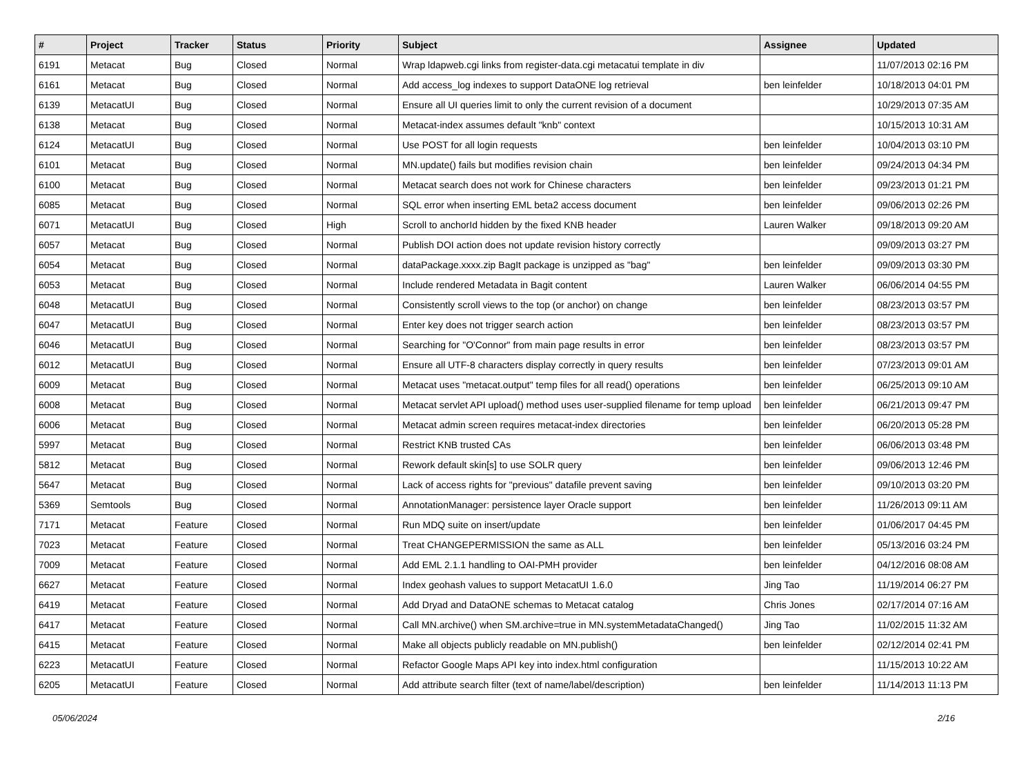| # | Project | Tracker | Status | Priority | Subject | Assignee | Updated |
| --- | --- | --- | --- | --- | --- | --- | --- |
| 6191 | Metacat | Bug | Closed | Normal | Wrap ldapweb.cgi links from register-data.cgi metacatui template in div | | 11/07/2013 02:16 PM |
| 6161 | Metacat | Bug | Closed | Normal | Add access_log indexes to support DataONE log retrieval | ben leinfelder | 10/18/2013 04:01 PM |
| 6139 | MetacatUI | Bug | Closed | Normal | Ensure all UI queries limit to only the current revision of a document | | 10/29/2013 07:35 AM |
| 6138 | Metacat | Bug | Closed | Normal | Metacat-index assumes default "knb" context | | 10/15/2013 10:31 AM |
| 6124 | MetacatUI | Bug | Closed | Normal | Use POST for all login requests | ben leinfelder | 10/04/2013 03:10 PM |
| 6101 | Metacat | Bug | Closed | Normal | MN.update() fails but modifies revision chain | ben leinfelder | 09/24/2013 04:34 PM |
| 6100 | Metacat | Bug | Closed | Normal | Metacat search does not work for Chinese characters | ben leinfelder | 09/23/2013 01:21 PM |
| 6085 | Metacat | Bug | Closed | Normal | SQL error when inserting EML beta2 access document | ben leinfelder | 09/06/2013 02:26 PM |
| 6071 | MetacatUI | Bug | Closed | High | Scroll to anchorId hidden by the fixed KNB header | Lauren Walker | 09/18/2013 09:20 AM |
| 6057 | Metacat | Bug | Closed | Normal | Publish DOI action does not update revision history correctly | | 09/09/2013 03:27 PM |
| 6054 | Metacat | Bug | Closed | Normal | dataPackage.xxxx.zip BagIt package is unzipped as "bag" | ben leinfelder | 09/09/2013 03:30 PM |
| 6053 | Metacat | Bug | Closed | Normal | Include rendered Metadata in Bagit content | Lauren Walker | 06/06/2014 04:55 PM |
| 6048 | MetacatUI | Bug | Closed | Normal | Consistently scroll views to the top (or anchor) on change | ben leinfelder | 08/23/2013 03:57 PM |
| 6047 | MetacatUI | Bug | Closed | Normal | Enter key does not trigger search action | ben leinfelder | 08/23/2013 03:57 PM |
| 6046 | MetacatUI | Bug | Closed | Normal | Searching for "O'Connor" from main page results in error | ben leinfelder | 08/23/2013 03:57 PM |
| 6012 | MetacatUI | Bug | Closed | Normal | Ensure all UTF-8 characters display correctly in query results | ben leinfelder | 07/23/2013 09:01 AM |
| 6009 | Metacat | Bug | Closed | Normal | Metacat uses "metacat.output" temp files for all read() operations | ben leinfelder | 06/25/2013 09:10 AM |
| 6008 | Metacat | Bug | Closed | Normal | Metacat servlet API upload() method uses user-supplied filename for temp upload | ben leinfelder | 06/21/2013 09:47 PM |
| 6006 | Metacat | Bug | Closed | Normal | Metacat admin screen requires metacat-index directories | ben leinfelder | 06/20/2013 05:28 PM |
| 5997 | Metacat | Bug | Closed | Normal | Restrict KNB trusted CAs | ben leinfelder | 06/06/2013 03:48 PM |
| 5812 | Metacat | Bug | Closed | Normal | Rework default skin[s] to use SOLR query | ben leinfelder | 09/06/2013 12:46 PM |
| 5647 | Metacat | Bug | Closed | Normal | Lack of access rights for "previous" datafile prevent saving | ben leinfelder | 09/10/2013 03:20 PM |
| 5369 | Semtools | Bug | Closed | Normal | AnnotationManager: persistence layer Oracle support | ben leinfelder | 11/26/2013 09:11 AM |
| 7171 | Metacat | Feature | Closed | Normal | Run MDQ suite on insert/update | ben leinfelder | 01/06/2017 04:45 PM |
| 7023 | Metacat | Feature | Closed | Normal | Treat CHANGEPERMISSION the same as ALL | ben leinfelder | 05/13/2016 03:24 PM |
| 7009 | Metacat | Feature | Closed | Normal | Add EML 2.1.1 handling to OAI-PMH provider | ben leinfelder | 04/12/2016 08:08 AM |
| 6627 | Metacat | Feature | Closed | Normal | Index geohash values to support MetacatUI 1.6.0 | Jing Tao | 11/19/2014 06:27 PM |
| 6419 | Metacat | Feature | Closed | Normal | Add Dryad and DataONE schemas to Metacat catalog | Chris Jones | 02/17/2014 07:16 AM |
| 6417 | Metacat | Feature | Closed | Normal | Call MN.archive() when SM.archive=true in MN.systemMetadataChanged() | Jing Tao | 11/02/2015 11:32 AM |
| 6415 | Metacat | Feature | Closed | Normal | Make all objects publicly readable on MN.publish() | ben leinfelder | 02/12/2014 02:41 PM |
| 6223 | MetacatUI | Feature | Closed | Normal | Refactor Google Maps API key into index.html configuration | | 11/15/2013 10:22 AM |
| 6205 | MetacatUI | Feature | Closed | Normal | Add attribute search filter (text of name/label/description) | ben leinfelder | 11/14/2013 11:13 PM |
05/06/2024 2/16